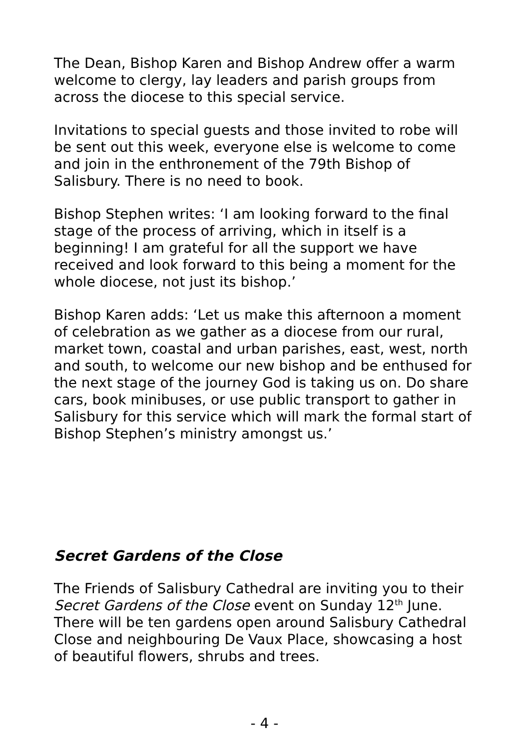The Dean, Bishop Karen and Bishop Andrew offer a warm welcome to clergy, lay leaders and parish groups from across the diocese to this special service.
Invitations to special guests and those invited to robe will be sent out this week, everyone else is welcome to come and join in the enthronement of the 79th Bishop of Salisbury. There is no need to book.
Bishop Stephen writes: ‘I am looking forward to the final stage of the process of arriving, which in itself is a beginning! I am grateful for all the support we have received and look forward to this being a moment for the whole diocese, not just its bishop.’
Bishop Karen adds: ‘Let us make this afternoon a moment of celebration as we gather as a diocese from our rural, market town, coastal and urban parishes, east, west, north and south, to welcome our new bishop and be enthused for the next stage of the journey God is taking us on. Do share cars, book minibuses, or use public transport to gather in Salisbury for this service which will mark the formal start of Bishop Stephen’s ministry amongst us.’
Secret Gardens of the Close
The Friends of Salisbury Cathedral are inviting you to their Secret Gardens of the Close event on Sunday 12<sup>th</sup> June. There will be ten gardens open around Salisbury Cathedral Close and neighbouring De Vaux Place, showcasing a host of beautiful flowers, shrubs and trees.
- 4 -